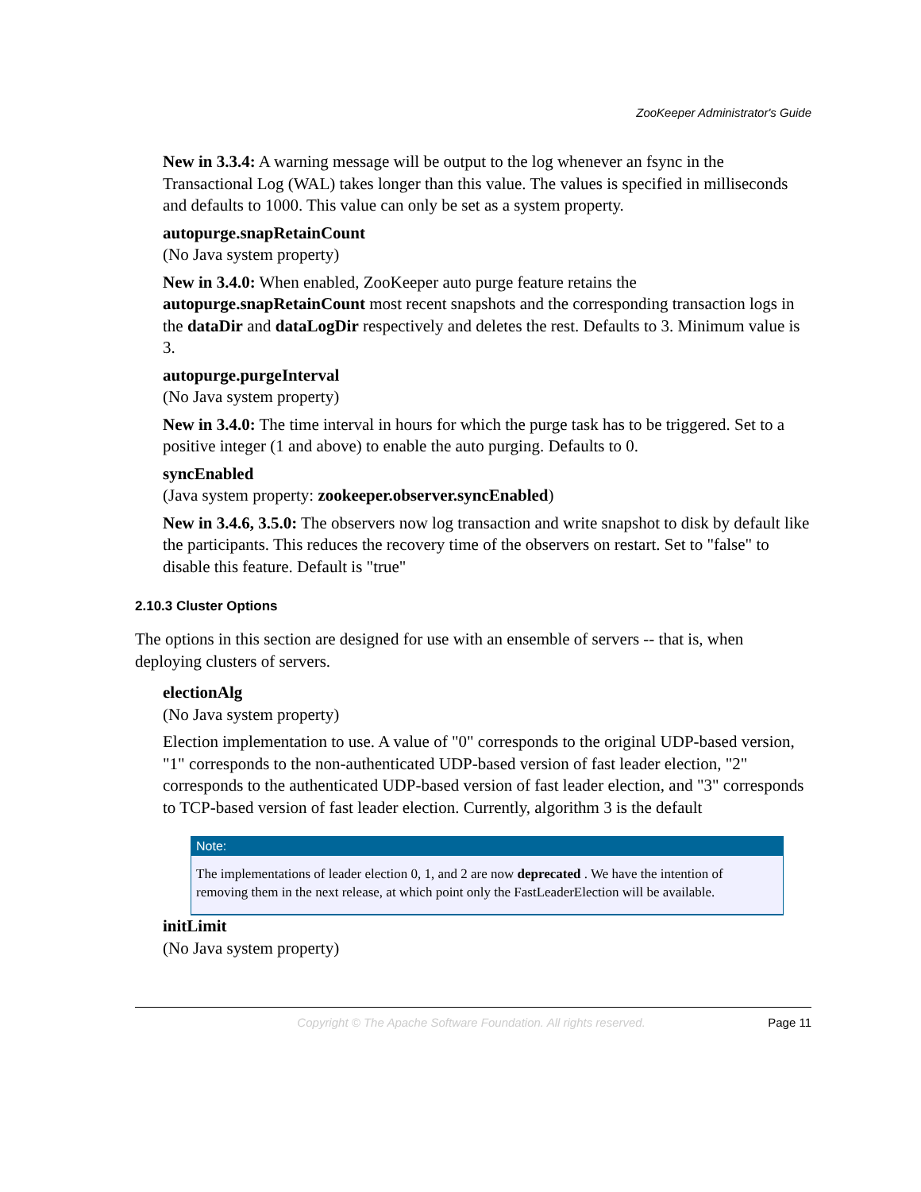ZooKeeper Administrator's Guide
New in 3.3.4: A warning message will be output to the log whenever an fsync in the Transactional Log (WAL) takes longer than this value. The values is specified in milliseconds and defaults to 1000. This value can only be set as a system property.
autopurge.snapRetainCount
(No Java system property)
New in 3.4.0: When enabled, ZooKeeper auto purge feature retains the autopurge.snapRetainCount most recent snapshots and the corresponding transaction logs in the dataDir and dataLogDir respectively and deletes the rest. Defaults to 3. Minimum value is 3.
autopurge.purgeInterval
(No Java system property)
New in 3.4.0: The time interval in hours for which the purge task has to be triggered. Set to a positive integer (1 and above) to enable the auto purging. Defaults to 0.
syncEnabled
(Java system property: zookeeper.observer.syncEnabled)
New in 3.4.6, 3.5.0: The observers now log transaction and write snapshot to disk by default like the participants. This reduces the recovery time of the observers on restart. Set to "false" to disable this feature. Default is "true"
2.10.3 Cluster Options
The options in this section are designed for use with an ensemble of servers -- that is, when deploying clusters of servers.
electionAlg
(No Java system property)
Election implementation to use. A value of "0" corresponds to the original UDP-based version, "1" corresponds to the non-authenticated UDP-based version of fast leader election, "2" corresponds to the authenticated UDP-based version of fast leader election, and "3" corresponds to TCP-based version of fast leader election. Currently, algorithm 3 is the default
Note:
The implementations of leader election 0, 1, and 2 are now deprecated . We have the intention of removing them in the next release, at which point only the FastLeaderElection will be available.
initLimit
(No Java system property)
Copyright © The Apache Software Foundation. All rights reserved. Page 11